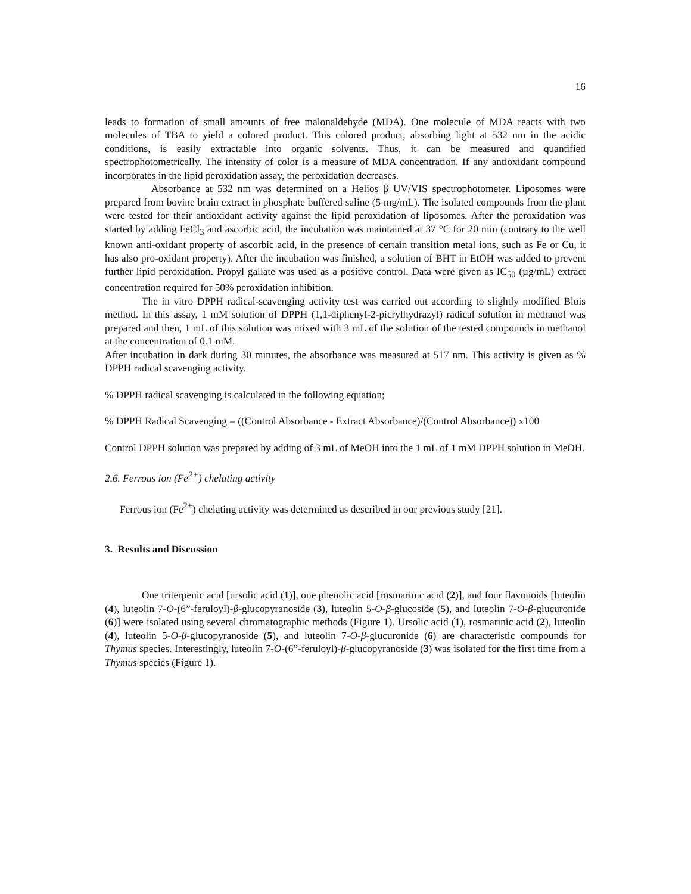16
leads to formation of small amounts of free malonaldehyde (MDA). One molecule of MDA reacts with two molecules of TBA to yield a colored product. This colored product, absorbing light at 532 nm in the acidic conditions, is easily extractable into organic solvents. Thus, it can be measured and quantified spectrophotometrically. The intensity of color is a measure of MDA concentration. If any antioxidant compound incorporates in the lipid peroxidation assay, the peroxidation decreases.
Absorbance at 532 nm was determined on a Helios β UV/VIS spectrophotometer. Liposomes were prepared from bovine brain extract in phosphate buffered saline (5 mg/mL). The isolated compounds from the plant were tested for their antioxidant activity against the lipid peroxidation of liposomes. After the peroxidation was started by adding FeCl<sub>3</sub> and ascorbic acid, the incubation was maintained at 37 °C for 20 min (contrary to the well known anti-oxidant property of ascorbic acid, in the presence of certain transition metal ions, such as Fe or Cu, it has also pro-oxidant property). After the incubation was finished, a solution of BHT in EtOH was added to prevent further lipid peroxidation. Propyl gallate was used as a positive control. Data were given as IC<sub>50</sub> (µg/mL) extract concentration required for 50% peroxidation inhibition.
The in vitro DPPH radical-scavenging activity test was carried out according to slightly modified Blois method. In this assay, 1 mM solution of DPPH (1,1-diphenyl-2-picrylhydrazyl) radical solution in methanol was prepared and then, 1 mL of this solution was mixed with 3 mL of the solution of the tested compounds in methanol at the concentration of 0.1 mM.
After incubation in dark during 30 minutes, the absorbance was measured at 517 nm. This activity is given as % DPPH radical scavenging activity.
% DPPH radical scavenging is calculated in the following equation;
% DPPH Radical Scavenging = ((Control Absorbance - Extract Absorbance)/(Control Absorbance)) x100
Control DPPH solution was prepared by adding of 3 mL of MeOH into the 1 mL of 1 mM DPPH solution in MeOH.
2.6. Ferrous ion (Fe<sup>2+</sup>) chelating activity
Ferrous ion (Fe<sup>2+</sup>) chelating activity was determined as described in our previous study [21].
3. Results and Discussion
One triterpenic acid [ursolic acid (1)], one phenolic acid [rosmarinic acid (2)], and four flavonoids [luteolin (4), luteolin 7-O-(6”-feruloyl)-β-glucopyranoside (3), luteolin 5-O-β-glucoside (5), and luteolin 7-O-β-glucuronide (6)] were isolated using several chromatographic methods (Figure 1). Ursolic acid (1), rosmarinic acid (2), luteolin (4), luteolin 5-O-β-glucopyranoside (5), and luteolin 7-O-β-glucuronide (6) are characteristic compounds for Thymus species. Interestingly, luteolin 7-O-(6”-feruloyl)-β-glucopyranoside (3) was isolated for the first time from a Thymus species (Figure 1).